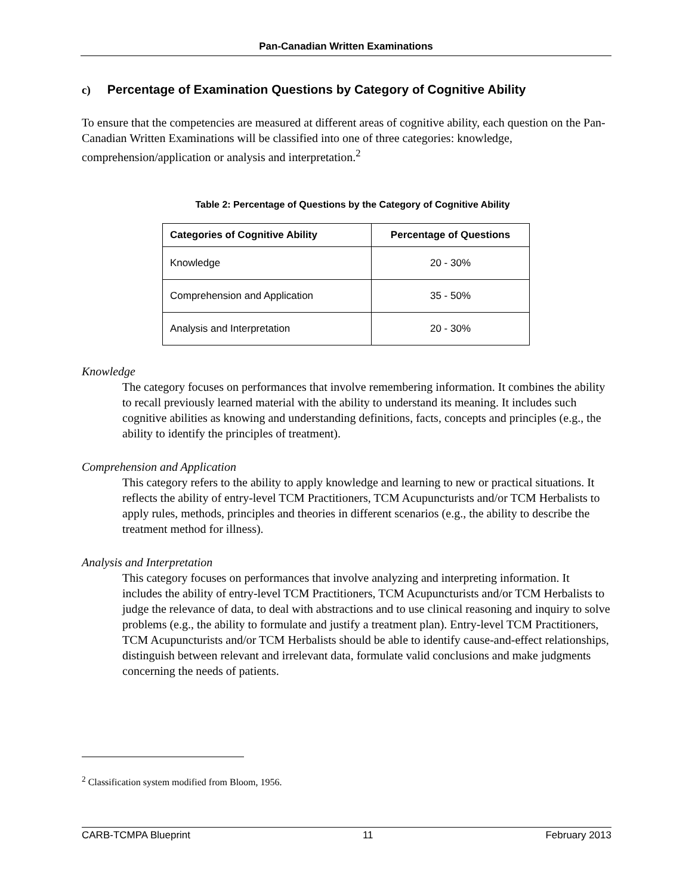Pan-Canadian Written Examinations
c) Percentage of Examination Questions by Category of Cognitive Ability
To ensure that the competencies are measured at different areas of cognitive ability, each question on the Pan-Canadian Written Examinations will be classified into one of three categories: knowledge, comprehension/application or analysis and interpretation.<sup>2</sup>
Table 2: Percentage of Questions by the Category of Cognitive Ability
| Categories of Cognitive Ability | Percentage of Questions |
| --- | --- |
| Knowledge | 20 - 30% |
| Comprehension and Application | 35 - 50% |
| Analysis and Interpretation | 20 - 30% |
Knowledge
The category focuses on performances that involve remembering information. It combines the ability to recall previously learned material with the ability to understand its meaning. It includes such cognitive abilities as knowing and understanding definitions, facts, concepts and principles (e.g., the ability to identify the principles of treatment).
Comprehension and Application
This category refers to the ability to apply knowledge and learning to new or practical situations. It reflects the ability of entry-level TCM Practitioners, TCM Acupuncturists and/or TCM Herbalists to apply rules, methods, principles and theories in different scenarios (e.g., the ability to describe the treatment method for illness).
Analysis and Interpretation
This category focuses on performances that involve analyzing and interpreting information. It includes the ability of entry-level TCM Practitioners, TCM Acupuncturists and/or TCM Herbalists to judge the relevance of data, to deal with abstractions and to use clinical reasoning and inquiry to solve problems (e.g., the ability to formulate and justify a treatment plan). Entry-level TCM Practitioners, TCM Acupuncturists and/or TCM Herbalists should be able to identify cause-and-effect relationships, distinguish between relevant and irrelevant data, formulate valid conclusions and make judgments concerning the needs of patients.
<sup>2</sup> Classification system modified from Bloom, 1956.
CARB-TCMPA Blueprint 11 February 2013